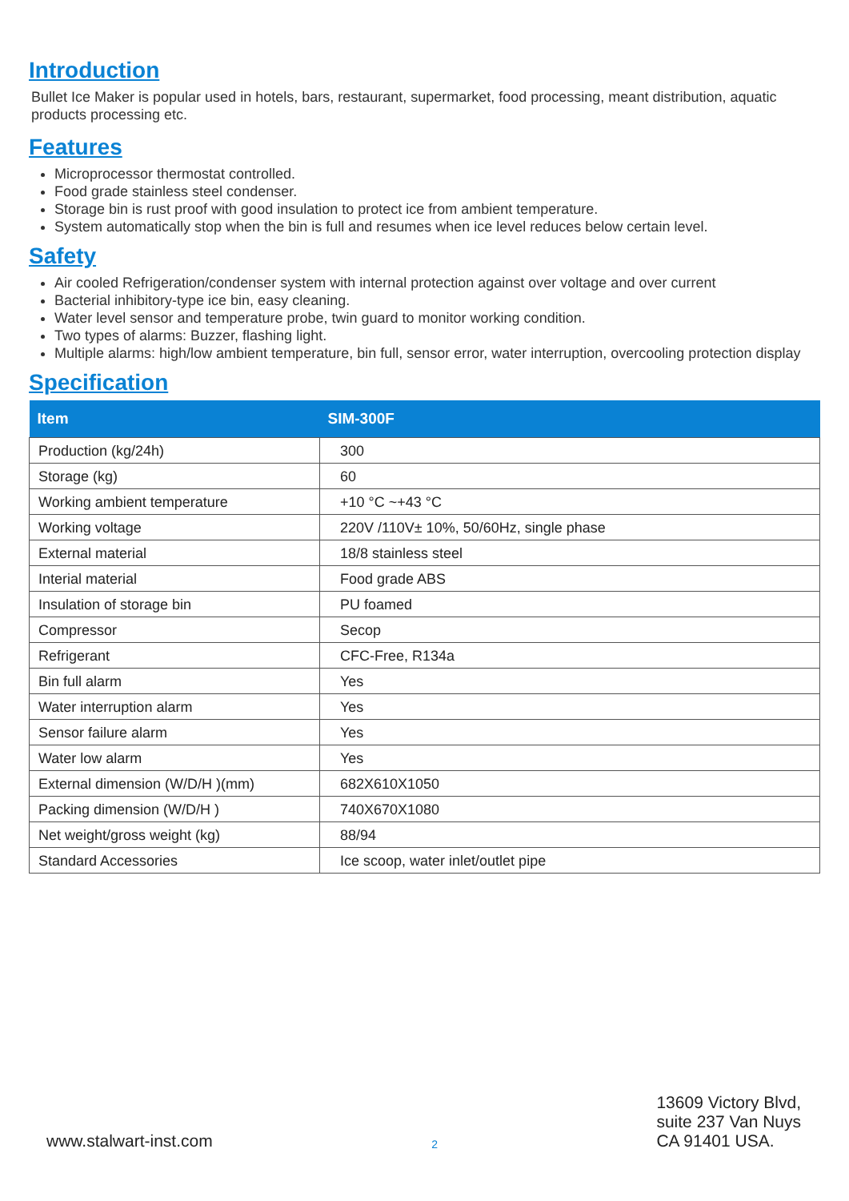Introduction
Bullet Ice Maker is popular used in hotels, bars, restaurant, supermarket, food processing, meant distribution, aquatic products processing etc.
Features
Microprocessor thermostat controlled.
Food grade stainless steel condenser.
Storage bin is rust proof with good insulation to protect ice from ambient temperature.
System automatically stop when the bin is full and resumes when ice level reduces below certain level.
Safety
Air cooled Refrigeration/condenser system with internal protection against over voltage and over current
Bacterial inhibitory-type ice bin, easy cleaning.
Water level sensor and temperature probe, twin guard to monitor working condition.
Two types of alarms: Buzzer, flashing light.
Multiple alarms: high/low ambient temperature, bin full, sensor error, water interruption, overcooling protection display
Specification
| Item | SIM-300F |
| --- | --- |
| Production (kg/24h) | 300 |
| Storage (kg) | 60 |
| Working ambient temperature | +10 °C ~+43 °C |
| Working voltage | 220V /110V± 10%, 50/60Hz, single phase |
| External material | 18/8 stainless steel |
| Interial material | Food grade ABS |
| Insulation of storage bin | PU foamed |
| Compressor | Secop |
| Refrigerant | CFC-Free, R134a |
| Bin full alarm | Yes |
| Water interruption alarm | Yes |
| Sensor failure alarm | Yes |
| Water low alarm | Yes |
| External dimension (W/D/H )(mm) | 682X610X1050 |
| Packing dimension (W/D/H ) | 740X670X1080 |
| Net weight/gross weight (kg) | 88/94 |
| Standard Accessories | Ice scoop, water inlet/outlet pipe |
www.stalwart-inst.com
2
13609 Victory Blvd,
suite 237 Van Nuys
CA 91401 USA.